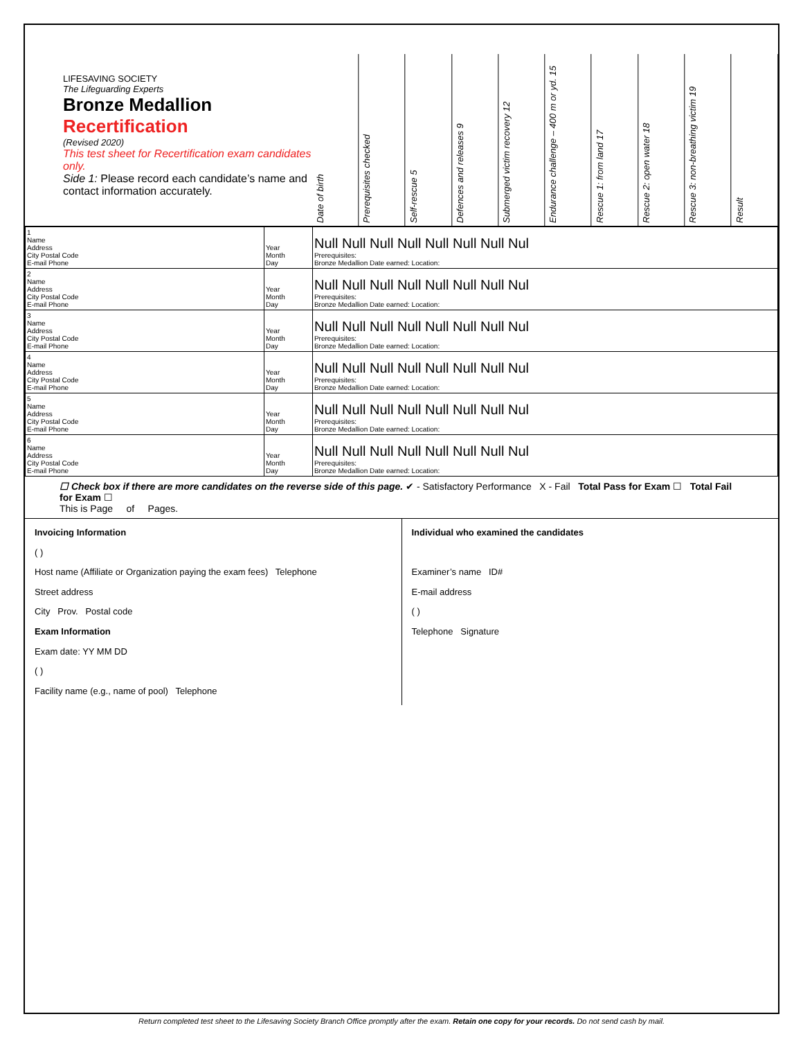LIFESAVING SOCIETY
The Lifeguarding Experts
Bronze Medallion
Recertification
(Revised 2020)
This test sheet for Recertification exam candidates only.
Side 1: Please record each candidate’s name and contact information accurately.
Date of birth
Prerequisites checked
Self-rescue 5
Defences and releases 9
Submerged victim recovery 12
Endurance challenge – 400 m or yd. 15
Rescue 1: from land 17
Rescue 2: open water 18
Rescue 3: non-breathing victim 19
Result
| 1 Name Address City Postal Code E-mail Phone | Year Month Day | Null Null Null Null Null Null Null Nul Prerequisites: Bronze Medallion Date earned: Location: |
| 2 Name Address City Postal Code E-mail Phone | Year Month Day | Null Null Null Null Null Null Null Nul Prerequisites: Bronze Medallion Date earned: Location: |
| 3 Name Address City Postal Code E-mail Phone | Year Month Day | Null Null Null Null Null Null Null Nul Prerequisites: Bronze Medallion Date earned: Location: |
| 4 Name Address City Postal Code E-mail Phone | Year Month Day | Null Null Null Null Null Null Null Nul Prerequisites: Bronze Medallion Date earned: Location: |
| 5 Name Address City Postal Code E-mail Phone | Year Month Day | Null Null Null Null Null Null Null Nul Prerequisites: Bronze Medallion Date earned: Location: |
| 6 Name Address City Postal Code E-mail Phone | Year Month Day | Null Null Null Null Null Null Null Nul Prerequisites: Bronze Medallion Date earned: Location: |
☐ Check box if there are more candidates on the reverse side of this page. ✔ - Satisfactory Performance X - Fail Total Pass for Exam ☐ Total Fail for Exam ☐
This is Page of Pages.
Invoicing Information
( )
Host name (Affiliate or Organization paying the exam fees) Telephone
Street address
City Prov. Postal code
Exam Information
Exam date: YY MM DD
( )
Facility name (e.g., name of pool) Telephone
Individual who examined the candidates
Examiner’s name ID#
E-mail address
( )
Telephone Signature
Return completed test sheet to the Lifesaving Society Branch Office promptly after the exam. Retain one copy for your records. Do not send cash by mail.